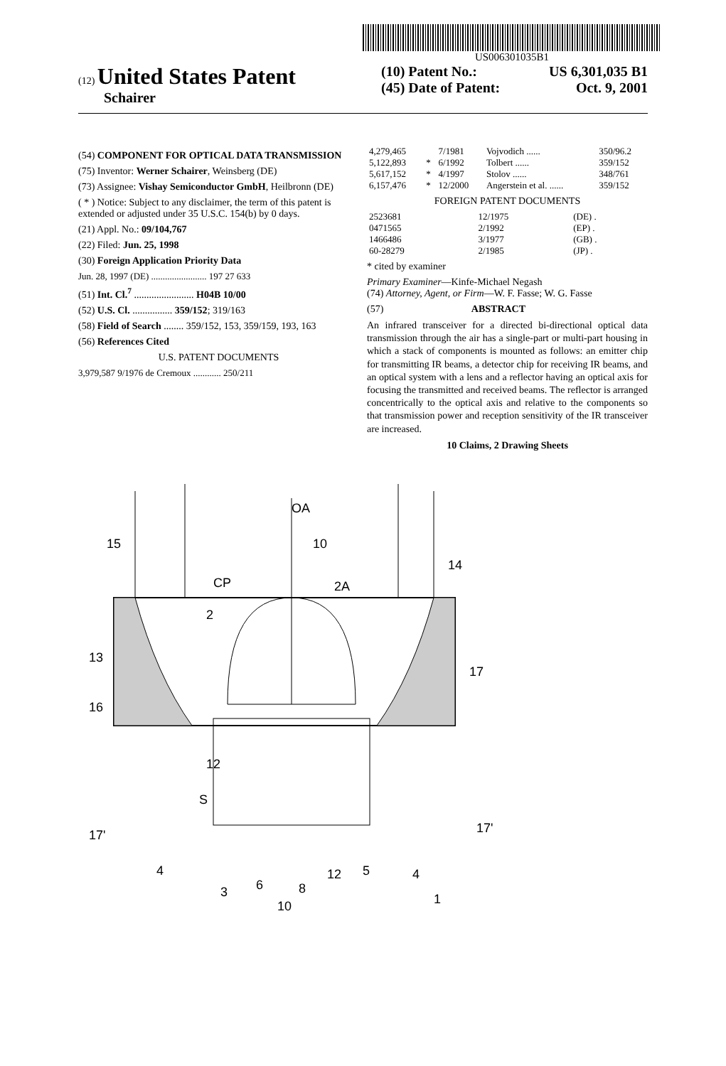US006301035B1
(12) United States Patent
Schairer
(10) Patent No.: US 6,301,035 B1
(45) Date of Patent: Oct. 9, 2001
(54) COMPONENT FOR OPTICAL DATA TRANSMISSION
(75) Inventor: Werner Schairer, Weinsberg (DE)
(73) Assignee: Vishay Semiconductor GmbH, Heilbronn (DE)
( * ) Notice: Subject to any disclaimer, the term of this patent is extended or adjusted under 35 U.S.C. 154(b) by 0 days.
(21) Appl. No.: 09/104,767
(22) Filed: Jun. 25, 1998
(30) Foreign Application Priority Data
Jun. 28, 1997 (DE) ........................ 197 27 633
(51) Int. Cl.<sup>7</sup> ........................ H04B 10/00
(52) U.S. Cl. ................ 359/152; 319/163
(58) Field of Search ........ 359/152, 153, 359/159, 193, 163
(56) References Cited
U.S. PATENT DOCUMENTS
3,979,587 9/1976 de Cremoux ............ 250/211
| 4,279,465 | | 7/1981 | Vojvodich ...... | 350/96.2 |
| 5,122,893 | * | 6/1992 | Tolbert ...... | 359/152 |
| 5,617,152 | * | 4/1997 | Stolov ...... | 348/761 |
| 6,157,476 | * | 12/2000 | Angerstein et al. ...... | 359/152 |
FOREIGN PATENT DOCUMENTS
| 2523681 | 12/1975 | (DE) . |
| 0471565 | 2/1992 | (EP) . |
| 1466486 | 3/1977 | (GB) . |
| 60-28279 | 2/1985 | (JP) . |
* cited by examiner
Primary Examiner—Kinfe-Michael Negash
(74) Attorney, Agent, or Firm—W. F. Fasse; W. G. Fasse
(57) ABSTRACT
An infrared transceiver for a directed bi-directional optical data transmission through the air has a single-part or multi-part housing in which a stack of components is mounted as follows: an emitter chip for transmitting IR beams, a detector chip for receiving IR beams, and an optical system with a lens and a reflector having an optical axis for focusing the transmitted and received beams. The reflector is arranged concentrically to the optical axis and relative to the components so that transmission power and reception sensitivity of the IR transceiver are increased.
10 Claims, 2 Drawing Sheets
OA
15
10
14
CP
2A
2
13
17
16
12
S
17'
17'
4
3
6
8
12
5
4
10
1